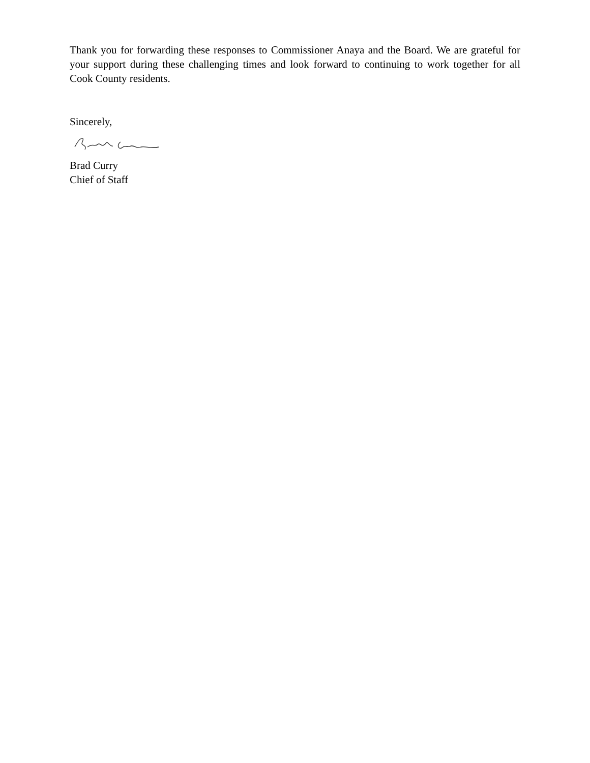Thank you for forwarding these responses to Commissioner Anaya and the Board. We are grateful for your support during these challenging times and look forward to continuing to work together for all Cook County residents.
Sincerely,
Brad Curry
Chief of Staff